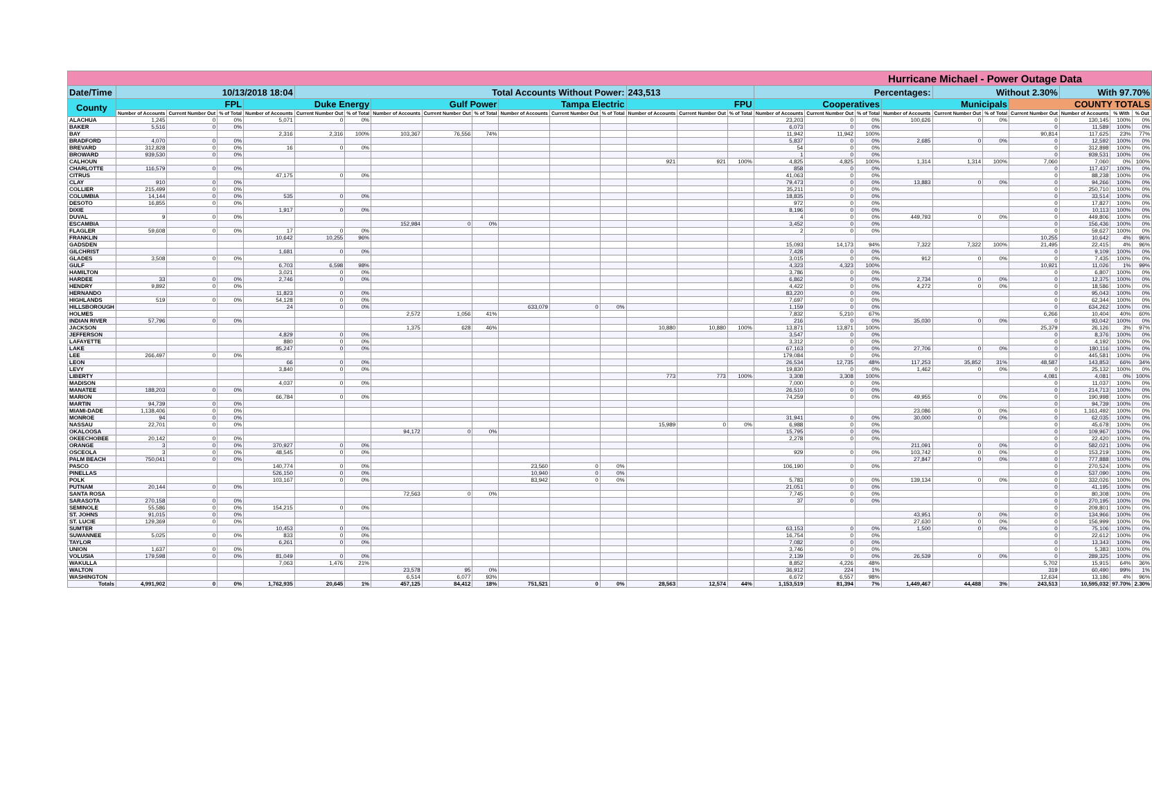| Hurricane Michael - Power Outage Data | | | | | | | | | | | | | | | | | | | | | | | | | |
| --- | --- | --- | --- | --- | --- | --- | --- | --- | --- | --- | --- | --- | --- | --- | --- | --- | --- | --- | --- | --- | --- | --- | --- | --- | --- |
| Date/Time | 10/13/2018 18:04 | | | | Total Accounts Without Power: | | | | | | | | 243,513 | | | Percentages: | | | | Without 2.30% | | | With 97.70% | | |
| County | FPL | | | Duke Energy | | | Gulf Power | | | Tampa Electric | | | FPU | | | Cooperatives | | | Municipals | | | COUNTY TOTALS | | | |
| | Number of Accounts | Current Number Out | % of Total | Number of Accounts | Current Number Out | % of Total | Number of Accounts | Current Number Out | % of Total | Number of Accounts | Current Number Out | % of Total | Number of Accounts | Current Number Out | % of Total | Number of Accounts | Current Number Out | % of Total | Number of Accounts | Current Number Out | % of Total | Current Number Out | Number of Accounts | % With | % Out |
| ALACHUA | 1,245 | 0 | 0% | 5,071 | 0 | 0% | | | | | | | | | | 23,203 | 0 | 0% | 100,626 | 0 | 0% | 0 | 130,145 | 100% | 0% |
| BAKER | 5,516 | 0 | 0% | | | | | | | | | | | | | 6,073 | 0 | 0% | | | | 0 | 11,589 | 100% | 0% |
| BAY | | | | 2,316 | 2,316 | 100% | 103,367 | 76,556 | 74% | | | | | | | 11,942 | 11,942 | 100% | | | | 90,814 | 117,625 | 23% | 77% |
| BRADFORD | 4,070 | 0 | 0% | | | | | | | | | | | | | 5,837 | 0 | 0% | 2,685 | 0 | 0% | 0 | 12,592 | 100% | 0% |
| BREVARD | 312,828 | 0 | 0% | 16 | 0 | 0% | | | | | | | | | | 54 | 0 | 0% | | | | 0 | 312,898 | 100% | 0% |
| BROWARD | 939,530 | 0 | 0% | | | | | | | | | | | | | 1 | 0 | 0% | | | | 0 | 939,531 | 100% | 0% |
| CALHOUN | | | | | | | | | | | | | 921 | 921 | 100% | 4,825 | 4,825 | 100% | 1,314 | 1,314 | 100% | 7,060 | 7,060 | 0% | 100% |
| CHARLOTTE | 116,579 | 0 | 0% | | | | | | | | | | | | | 858 | 0 | 0% | | | | 0 | 117,437 | 100% | 0% |
| CITRUS | | | | 47,175 | 0 | 0% | | | | | | | | | | 41,063 | 0 | 0% | | | | 0 | 88,238 | 100% | 0% |
| CLAY | 910 | 0 | 0% | | | | | | | | | | | | | 79,473 | 0 | 0% | 13,883 | 0 | 0% | 0 | 94,266 | 100% | 0% |
| COLLIER | 215,499 | 0 | 0% | | | | | | | | | | | | | 35,211 | 0 | 0% | | | | 0 | 250,710 | 100% | 0% |
| COLUMBIA | 14,144 | 0 | 0% | 535 | 0 | 0% | | | | | | | | | | 18,835 | 0 | 0% | | | | 0 | 33,514 | 100% | 0% |
| DESOTO | 16,855 | 0 | 0% | | | | | | | | | | | | | 972 | 0 | 0% | | | | 0 | 17,827 | 100% | 0% |
| DIXIE | | | | 1,917 | 0 | 0% | | | | | | | | | | 8,196 | 0 | 0% | | | | 0 | 10,113 | 100% | 0% |
| DUVAL | 9 | 0 | 0% | | | | | | | | | | | | | 4 | 0 | 0% | 449,793 | 0 | 0% | 0 | 449,806 | 100% | 0% |
| ESCAMBIA | | | | | | | 152,984 | 0 | 0% | | | | | | | 3,452 | 0 | 0% | | | | 0 | 156,436 | 100% | 0% |
| FLAGLER | 59,608 | 0 | 0% | 17 | 0 | 0% | | | | | | | | | | 2 | 0 | 0% | | | | 0 | 59,627 | 100% | 0% |
| FRANKLIN | | | | 10,642 | 10,255 | 96% | | | | | | | | | | | | | | | | 10,255 | 10,642 | 4% | 96% |
| GADSDEN | | | | | | | | | | | | | | | | 15,093 | 14,173 | 94% | 7,322 | 7,322 | 100% | 21,495 | 22,415 | 4% | 96% |
| GILCHRIST | | | | 1,681 | 0 | 0% | | | | | | | | | | 7,428 | 0 | 0% | | | | 0 | 9,109 | 100% | 0% |
| GLADES | 3,508 | 0 | 0% | | | | | | | | | | | | | 3,015 | 0 | 0% | 912 | 0 | 0% | 0 | 7,435 | 100% | 0% |
| GULF | | | | 6,703 | 6,598 | 98% | | | | | | | | | | 4,323 | 4,323 | 100% | | | | 10,921 | 11,026 | 1% | 99% |
| HAMILTON | | | | 3,021 | 0 | 0% | | | | | | | | | | 3,786 | 0 | 0% | | | | 0 | 6,807 | 100% | 0% |
| HARDEE | 33 | 0 | 0% | 2,746 | 0 | 0% | | | | | | | | | | 6,862 | 0 | 0% | 2,734 | 0 | 0% | 0 | 12,375 | 100% | 0% |
| HENDRY | 9,892 | 0 | 0% | | | | | | | | | | | | | 4,422 | 0 | 0% | 4,272 | 0 | 0% | 0 | 18,586 | 100% | 0% |
| HERNANDO | | | | 11,823 | 0 | 0% | | | | | | | | | | 83,220 | 0 | 0% | | | | 0 | 95,043 | 100% | 0% |
| HIGHLANDS | 519 | 0 | 0% | 54,128 | 0 | 0% | | | | | | | | | | 7,697 | 0 | 0% | | | | 0 | 62,344 | 100% | 0% |
| HILLSBOROUGH | | | | 24 | 0 | 0% | | | | 633,079 | 0 | 0% | | | | 1,159 | 0 | 0% | | | | 0 | 634,262 | 100% | 0% |
| HOLMES | | | | | | | 2,572 | 1,056 | 41% | | | | | | | 7,832 | 5,210 | 67% | | | | 6,266 | 10,404 | 40% | 60% |
| INDIAN RIVER | 57,796 | 0 | 0% | | | | | | | | | | | | | 216 | 0 | 0% | 35,030 | 0 | 0% | 0 | 93,042 | 100% | 0% |
| JACKSON | | | | | | | 1,375 | 628 | 46% | | | | 10,880 | 10,880 | 100% | 13,871 | 13,871 | 100% | | | | 25,379 | 26,126 | 3% | 97% |
| JEFFERSON | | | | 4,829 | 0 | 0% | | | | | | | | | | 3,547 | 0 | 0% | | | | 0 | 8,376 | 100% | 0% |
| LAFAYETTE | | | | 880 | 0 | 0% | | | | | | | | | | 3,312 | 0 | 0% | | | | 0 | 4,192 | 100% | 0% |
| LAKE | | | | 85,247 | 0 | 0% | | | | | | | | | | 67,163 | 0 | 0% | 27,706 | 0 | 0% | 0 | 180,116 | 100% | 0% |
| LEE | 266,497 | 0 | 0% | | | | | | | | | | | | | 179,084 | 0 | 0% | | | | 0 | 445,581 | 100% | 0% |
| LEON | | | | 66 | 0 | 0% | | | | | | | | | | 26,534 | 12,735 | 48% | 117,253 | 35,852 | 31% | 48,587 | 143,853 | 66% | 34% |
| LEVY | | | | 3,840 | 0 | 0% | | | | | | | | | | 19,830 | 0 | 0% | 1,462 | 0 | 0% | 0 | 25,132 | 100% | 0% |
| LIBERTY | | | | | | | | | | | | | 773 | 773 | 100% | 3,308 | 3,308 | 100% | | | | 4,081 | 4,081 | 0% | 100% |
| MADISON | | | | 4,037 | 0 | 0% | | | | | | | | | | 7,000 | 0 | 0% | | | | 0 | 11,037 | 100% | 0% |
| MANATEE | 188,203 | 0 | 0% | | | | | | | | | | | | | 26,510 | 0 | 0% | | | | 0 | 214,713 | 100% | 0% |
| MARION | | | | 66,784 | 0 | 0% | | | | | | | | | | 74,259 | 0 | 0% | 49,955 | 0 | 0% | 0 | 190,998 | 100% | 0% |
| MARTIN | 94,739 | 0 | 0% | | | | | | | | | | | | | | | | | | | 0 | 94,739 | 100% | 0% |
| MIAMI-DADE | 1,138,406 | 0 | 0% | | | | | | | | | | | | | | | | 23,086 | 0 | 0% | 0 | 1,161,492 | 100% | 0% |
| MONROE | 94 | 0 | 0% | | | | | | | | | | | | | 31,941 | 0 | 0% | 30,000 | 0 | 0% | 0 | 62,035 | 100% | 0% |
| NASSAU | 22,701 | 0 | 0% | | | | | | | | | | 15,989 | 0 | 0% | 6,988 | 0 | 0% | | | | 0 | 45,678 | 100% | 0% |
| OKALOOSA | | | | | | | 94,172 | 0 | 0% | | | | | | | 15,795 | 0 | 0% | | | | 0 | 109,967 | 100% | 0% |
| OKEECHOBEE | 20,142 | 0 | 0% | | | | | | | | | | | | | 2,278 | 0 | 0% | | | | 0 | 22,420 | 100% | 0% |
| ORANGE | 3 | 0 | 0% | 370,927 | 0 | 0% | | | | | | | | | | | | | 211,091 | 0 | 0% | 0 | 582,021 | 100% | 0% |
| OSCEOLA | 3 | 0 | 0% | 48,545 | 0 | 0% | | | | | | | | | | 929 | 0 | 0% | 103,742 | 0 | 0% | 0 | 153,219 | 100% | 0% |
| PALM BEACH | 750,041 | 0 | 0% | | | | | | | | | | | | | | | | 27,847 | 0 | 0% | 0 | 777,888 | 100% | 0% |
| PASCO | | | | 140,774 | 0 | 0% | | | | 23,560 | 0 | 0% | | | | 106,190 | 0 | 0% | | | | 0 | 270,524 | 100% | 0% |
| PINELLAS | | | | 526,150 | 0 | 0% | | | | 10,940 | 0 | 0% | | | | | | | | | | 0 | 537,090 | 100% | 0% |
| POLK | | | | 103,167 | 0 | 0% | | | | 83,942 | 0 | 0% | | | | 5,783 | 0 | 0% | 139,134 | 0 | 0% | 0 | 332,026 | 100% | 0% |
| PUTNAM | 20,144 | 0 | 0% | | | | | | | | | | | | | 21,051 | 0 | 0% | | | | 0 | 41,195 | 100% | 0% |
| SANTA ROSA | | | | | | | 72,563 | 0 | 0% | | | | | | | 7,745 | 0 | 0% | | | | 0 | 80,308 | 100% | 0% |
| SARASOTA | 270,158 | 0 | 0% | | | | | | | | | | | | | 37 | 0 | 0% | | | | 0 | 270,195 | 100% | 0% |
| SEMINOLE | 55,586 | 0 | 0% | 154,215 | 0 | 0% | | | | | | | | | | | | | | | | 0 | 209,801 | 100% | 0% |
| ST. JOHNS | 91,015 | 0 | 0% | | | | | | | | | | | | | | | | 43,951 | 0 | 0% | 0 | 134,966 | 100% | 0% |
| ST. LUCIE | 129,369 | 0 | 0% | | | | | | | | | | | | | | | | 27,630 | 0 | 0% | 0 | 156,999 | 100% | 0% |
| SUMTER | | | | 10,453 | 0 | 0% | | | | | | | | | | 63,153 | 0 | 0% | 1,500 | 0 | 0% | 0 | 75,106 | 100% | 0% |
| SUWANNEE | 5,025 | 0 | 0% | 833 | 0 | 0% | | | | | | | | | | 16,754 | 0 | 0% | | | | 0 | 22,612 | 100% | 0% |
| TAYLOR | | | | 6,261 | 0 | 0% | | | | | | | | | | 7,082 | 0 | 0% | | | | 0 | 13,343 | 100% | 0% |
| UNION | 1,637 | 0 | 0% | | | | | | | | | | | | | 3,746 | 0 | 0% | | | | 0 | 5,383 | 100% | 0% |
| VOLUSIA | 179,598 | 0 | 0% | 81,049 | 0 | 0% | | | | | | | | | | 2,139 | 0 | 0% | 26,539 | 0 | 0% | 0 | 289,325 | 100% | 0% |
| WAKULLA | | | | 7,063 | 1,476 | 21% | | | | | | | | | | 8,852 | 4,226 | 48% | | | | 5,702 | 15,915 | 64% | 36% |
| WALTON | | | | | | | 23,578 | 95 | 0% | | | | | | | 36,912 | 224 | 1% | | | | 319 | 60,490 | 99% | 1% |
| WASHINGTON | | | | | | | 6,514 | 6,077 | 93% | | | | | | | 6,672 | 6,557 | 98% | | | | 12,634 | 13,186 | 4% | 96% |
| Totals | 4,991,902 | 0 | 0% | 1,762,935 | 20,645 | 1% | 457,125 | 84,412 | 18% | 751,521 | 0 | 0% | 28,563 | 12,574 | 44% | 1,153,519 | 81,394 | 7% | 1,449,467 | 44,488 | 3% | 243,513 | 10,595,032 | 97.70% | 2.30% |